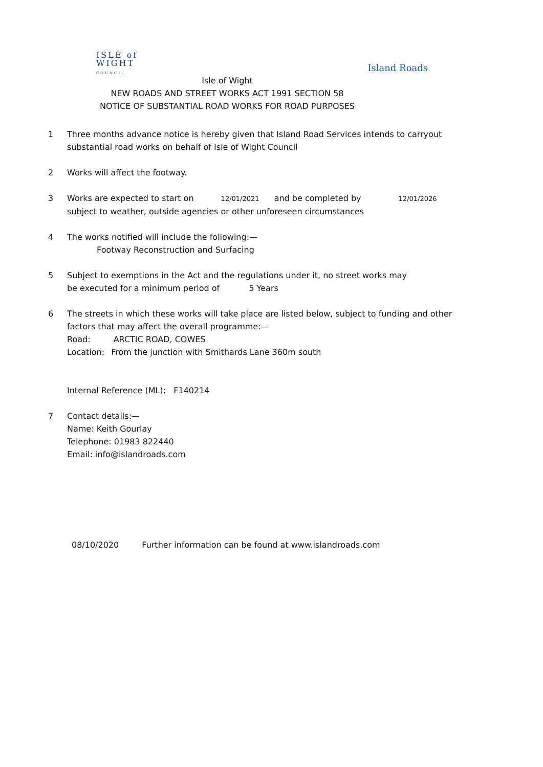ISLE of
WIGHT
COUNCIL
Island Roads
Isle of Wight
NEW ROADS AND STREET WORKS ACT 1991 SECTION 58
NOTICE OF SUBSTANTIAL ROAD WORKS FOR ROAD PURPOSES
1 Three months advance notice is hereby given that Island Road Services intends to carryout
substantial road works on behalf of Isle of Wight Council
2 Works will affect the footway.
3 Works are expected to start on 12/01/2021 and be completed by 12/01/2026
subject to weather, outside agencies or other unforeseen circumstances
4 The works notified will include the following:—
Footway Reconstruction and Surfacing
5 Subject to exemptions in the Act and the regulations under it, no street works may
be executed for a minimum period of 5 Years
6 The streets in which these works will take place are listed below, subject to funding and other
factors that may affect the overall programme:—
Road: ARCTIC ROAD, COWES
Location: From the junction with Smithards Lane 360m south
Internal Reference (ML): F140214
7 Contact details:—
Name: Keith Gourlay
Telephone: 01983 822440
Email: info@islandroads.com
08/10/2020 Further information can be found at www.islandroads.com